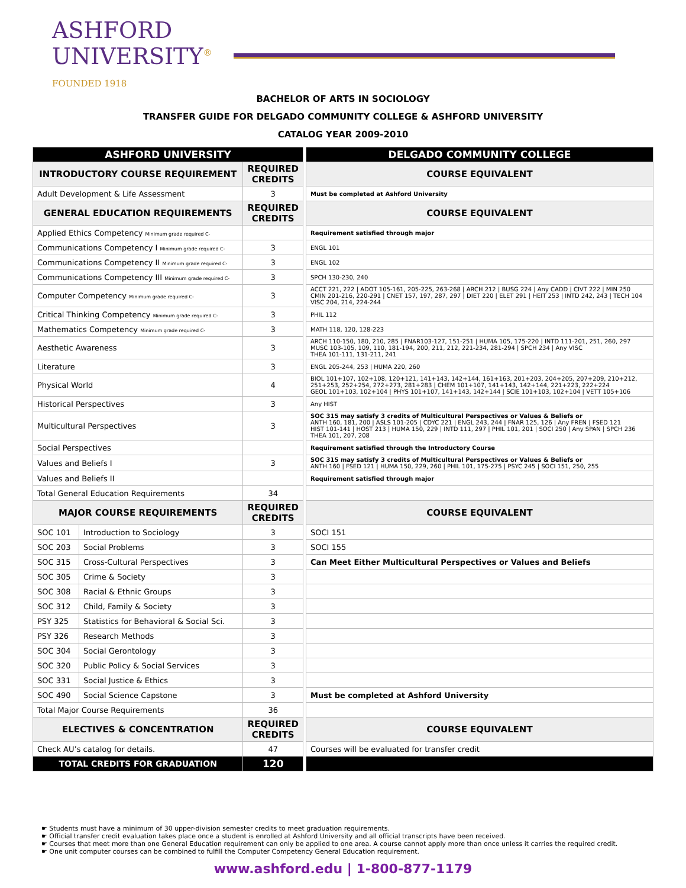ASHFORD
UNIVERSITY<sup>®</sup>
FOUNDED 1918
BACHELOR OF ARTS IN SOCIOLOGY
TRANSFER GUIDE FOR DELGADO COMMUNITY COLLEGE & ASHFORD UNIVERSITY
CATALOG YEAR 2009-2010
| ASHFORD UNIVERSITY | | | | DELGADO COMMUNITY COLLEGE |
| INTRODUCTORY COURSE REQUIREMENT | | REQUIRED CREDITS | | COURSE EQUIVALENT |
| Adult Development & Life Assessment | | 3 | | Must be completed at Ashford University |
| GENERAL EDUCATION REQUIREMENTS | | REQUIRED CREDITS | | COURSE EQUIVALENT |
| Applied Ethics Competency Minimum grade required C- | | | | Requirement satisfied through major |
| Communications Competency I Minimum grade required C- | | 3 | | ENGL 101 |
| Communications Competency II Minimum grade required C- | | 3 | | ENGL 102 |
| Communications Competency III Minimum grade required C- | | 3 | | SPCH 130-230, 240 |
| Computer Competency Minimum grade required C- | | 3 | | ACCT 221, 222 / ADOT 105-161, 205-225, 263-268 / ARCH 212 / BUSG 224 / Any CADD / CIVT 222 / MIN 250 CMIN 201-216, 220-291 / CNET 157, 197, 287, 297 / DIET 220 / ELET 291 / HEIT 253 / INTD 242, 243 / TECH 104 VISC 204, 214, 224-244 |
| Critical Thinking Competency Minimum grade required C- | | 3 | | PHIL 112 |
| Mathematics Competency Minimum grade required C- | | 3 | | MATH 118, 120, 128-223 |
| Aesthetic Awareness | | 3 | | ARCH 110-150, 180, 210, 285 / FNAR103-127, 151-251 / HUMA 105, 175-220 / INTD 111-201, 251, 260, 297 MUSC 103-105, 109, 110, 181-194, 200, 211, 212, 221-234, 281-294 / SPCH 234 / Any VISC THEA 101-111, 131-211, 241 |
| Literature | | 3 | | ENGL 205-244, 253 / HUMA 220, 260 |
| Physical World | | 4 | | BIOL 101+107, 102+108, 120+121, 141+143, 142+144, 161+163, 201+203, 204+205, 207+209, 210+212, 251+253, 252+254, 272+273, 281+283 / CHEM 101+107, 141+143, 142+144, 221+223, 222+224 GEOL 101+103, 102+104 / PHYS 101+107, 141+143, 142+144 / SCIE 101+103, 102+104 / VETT 105+106 |
| Historical Perspectives | | 3 | | Any HIST |
| Multicultural Perspectives | | 3 | | SOC 315 may satisfy 3 credits of Multicultural Perspectives or Values & Beliefs or ANTH 160, 181, 200 / ASLS 101-205 / CDYC 221 / ENGL 243, 244 / FNAR 125, 126 / Any FREN / FSED 121 HIST 101-141 / HOST 213 / HUMA 150, 229 / INTD 111, 297 / PHIL 101, 201 / SOCI 250 / Any SPAN / SPCH 236 THEA 101, 207, 208 |
| Social Perspectives | | | | Requirement satisfied through the Introductory Course |
| Values and Beliefs I | | 3 | | SOC 315 may satisfy 3 credits of Multicultural Perspectives or Values & Beliefs or ANTH 160 / FSED 121 / HUMA 150, 229, 260 / PHIL 101, 175-275 / PSYC 245 / SOCI 151, 250, 255 |
| Values and Beliefs II | | | | Requirement satisfied through major |
| Total General Education Requirements | | 34 | | |
| MAJOR COURSE REQUIREMENTS | | REQUIRED CREDITS | | COURSE EQUIVALENT |
| SOC 101 | Introduction to Sociology | 3 | | SOCI 151 |
| SOC 203 | Social Problems | 3 | | SOCI 155 |
| SOC 315 | Cross-Cultural Perspectives | 3 | | Can Meet Either Multicultural Perspectives or Values and Beliefs |
| SOC 305 | Crime & Society | 3 | | |
| SOC 308 | Racial & Ethnic Groups | 3 | | |
| SOC 312 | Child, Family & Society | 3 | | |
| PSY 325 | Statistics for Behavioral & Social Sci. | 3 | | |
| PSY 326 | Research Methods | 3 | | |
| SOC 304 | Social Gerontology | 3 | | |
| SOC 320 | Public Policy & Social Services | 3 | | |
| SOC 331 | Social Justice & Ethics | 3 | | |
| SOC 490 | Social Science Capstone | 3 | | Must be completed at Ashford University |
| Total Major Course Requirements | | 36 | | |
| ELECTIVES & CONCENTRATION | | REQUIRED CREDITS | | COURSE EQUIVALENT |
| Check AU’s catalog for details. | | 47 | | Courses will be evaluated for transfer credit |
| TOTAL CREDITS FOR GRADUATION | | 120 | | |
☛ Students must have a minimum of 30 upper-division semester credits to meet graduation requirements.
☛ Official transfer credit evaluation takes place once a student is enrolled at Ashford University and all official transcripts have been received.
☛ Courses that meet more than one General Education requirement can only be applied to one area. A course cannot apply more than once unless it carries the required credit.
☛ One unit computer courses can be combined to fulfill the Computer Competency General Education requirement.
www.ashford.edu | 1-800-877-1179